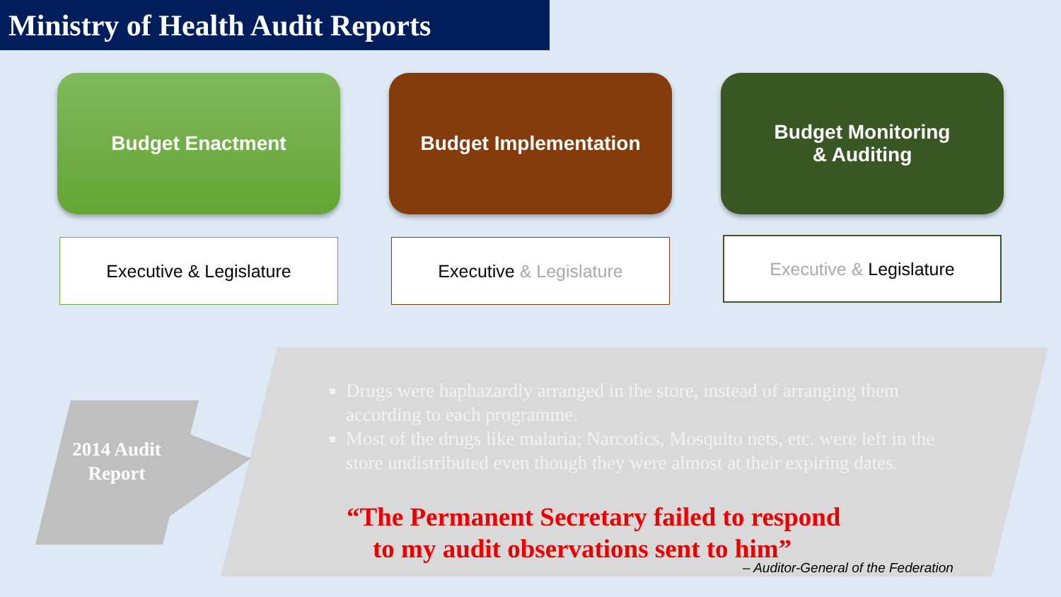Ministry of Health Audit Reports
Budget Enactment Budget Implementation Budget Monitoring
& Auditing
Executive & Legislature Executive & Legislature
Executive & Legislature
2014 Audit Report
Drugs were haphazardly arranged in the store, instead of arranging them according to each programme.
Most of the drugs like malaria; Narcotics, Mosquito nets, etc. were left in the store undistributed even though they were almost at their expiring dates.
“The Permanent Secretary failed to respond
to my audit observations sent to him”
– Auditor-General of the Federation